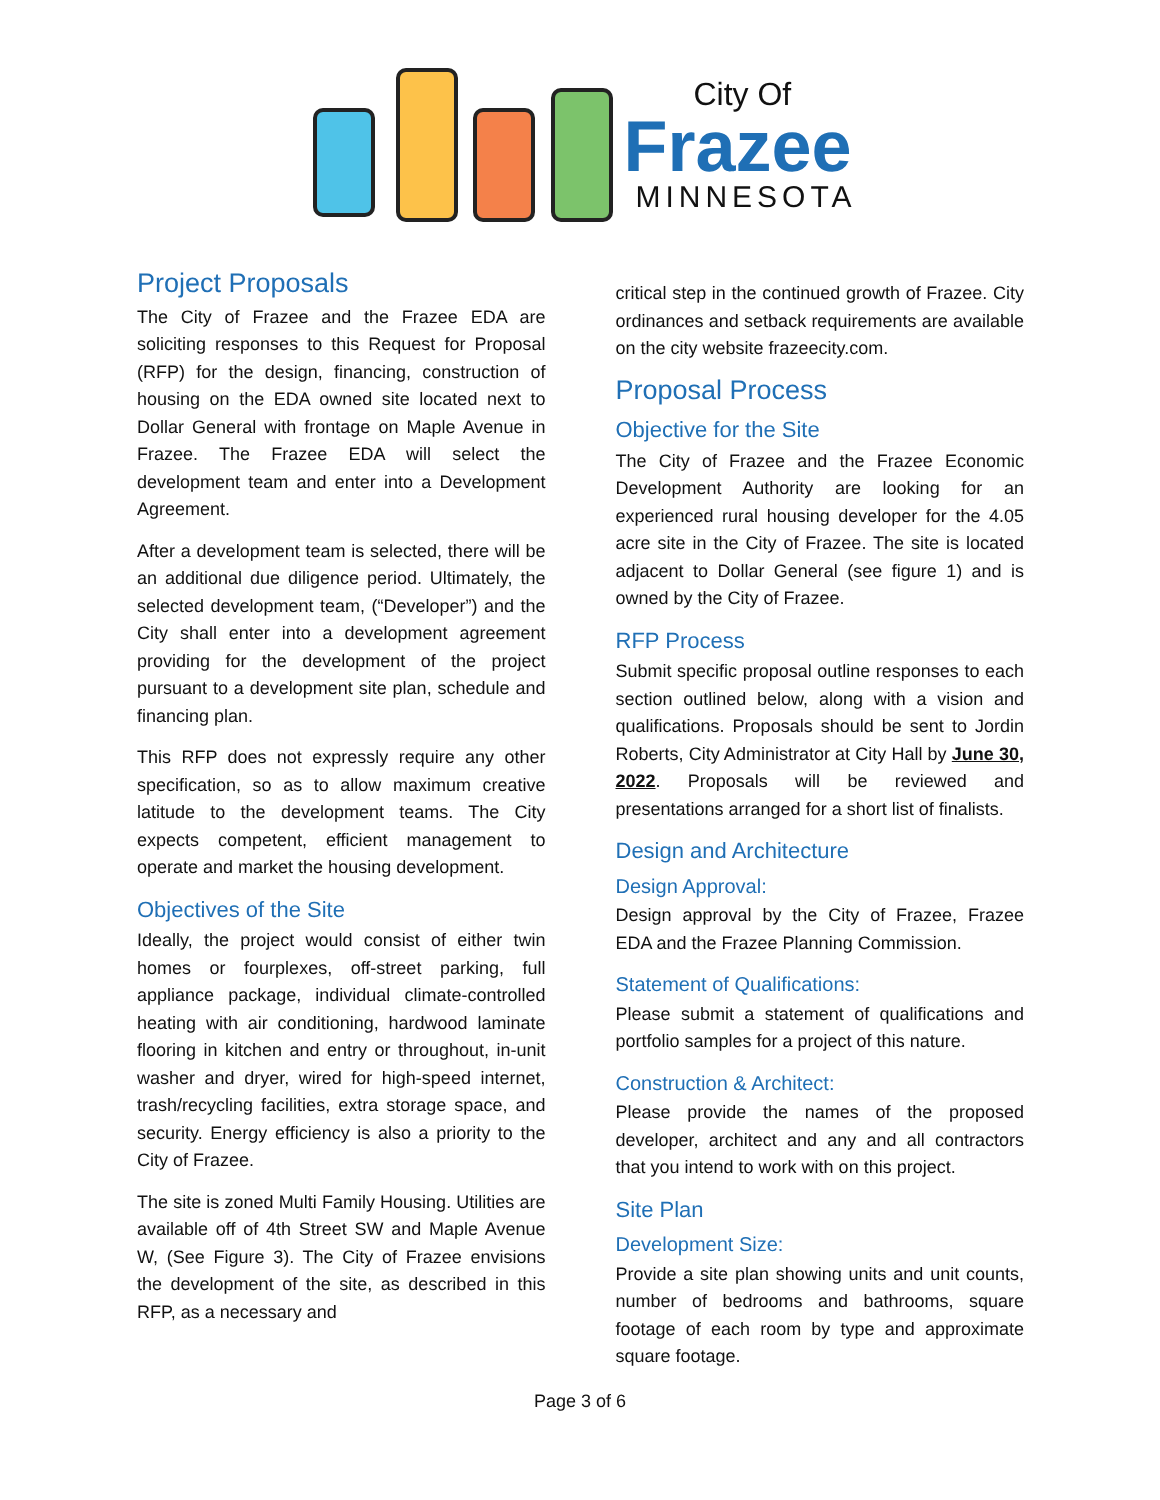City Of
Frazee
MINNESOTA
Project Proposals
The City of Frazee and the Frazee EDA are soliciting responses to this Request for Proposal (RFP) for the design, financing, construction of housing on the EDA owned site located next to Dollar General with frontage on Maple Avenue in Frazee. The Frazee EDA will select the development team and enter into a Development Agreement.
After a development team is selected, there will be an additional due diligence period. Ultimately, the selected development team, (“Developer”) and the City shall enter into a development agreement providing for the development of the project pursuant to a development site plan, schedule and financing plan.
This RFP does not expressly require any other specification, so as to allow maximum creative latitude to the development teams. The City expects competent, efficient management to operate and market the housing development.
Objectives of the Site
Ideally, the project would consist of either twin homes or fourplexes, off-street parking, full appliance package, individual climate-controlled heating with air conditioning, hardwood laminate flooring in kitchen and entry or throughout, in-unit washer and dryer, wired for high-speed internet, trash/recycling facilities, extra storage space, and security. Energy efficiency is also a priority to the City of Frazee.
The site is zoned Multi Family Housing. Utilities are available off of 4th Street SW and Maple Avenue W, (See Figure 3). The City of Frazee envisions the development of the site, as described in this RFP, as a necessary and
critical step in the continued growth of Frazee. City ordinances and setback requirements are available on the city website frazeecity.com.
Proposal Process
Objective for the Site
The City of Frazee and the Frazee Economic Development Authority are looking for an experienced rural housing developer for the 4.05 acre site in the City of Frazee. The site is located adjacent to Dollar General (see figure 1) and is owned by the City of Frazee.
RFP Process
Submit specific proposal outline responses to each section outlined below, along with a vision and qualifications. Proposals should be sent to Jordin Roberts, City Administrator at City Hall by June 30, 2022. Proposals will be reviewed and presentations arranged for a short list of finalists.
Design and Architecture
Design Approval:
Design approval by the City of Frazee, Frazee EDA and the Frazee Planning Commission.
Statement of Qualifications:
Please submit a statement of qualifications and portfolio samples for a project of this nature.
Construction & Architect:
Please provide the names of the proposed developer, architect and any and all contractors that you intend to work with on this project.
Site Plan
Development Size:
Provide a site plan showing units and unit counts, number of bedrooms and bathrooms, square footage of each room by type and approximate square footage.
Page 3 of 6